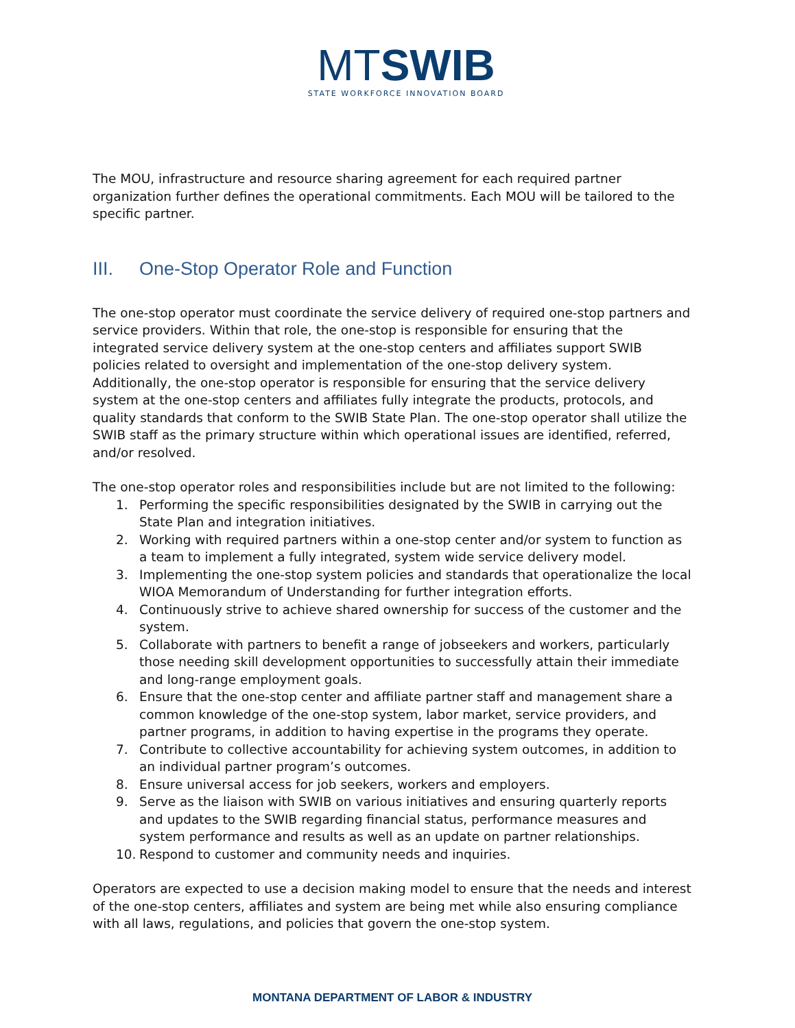MT SWIB
STATE WORKFORCE INNOVATION BOARD
The MOU, infrastructure and resource sharing agreement for each required partner organization further defines the operational commitments. Each MOU will be tailored to the specific partner.
III. One-Stop Operator Role and Function
The one-stop operator must coordinate the service delivery of required one-stop partners and service providers. Within that role, the one-stop is responsible for ensuring that the integrated service delivery system at the one-stop centers and affiliates support SWIB policies related to oversight and implementation of the one-stop delivery system. Additionally, the one-stop operator is responsible for ensuring that the service delivery system at the one-stop centers and affiliates fully integrate the products, protocols, and quality standards that conform to the SWIB State Plan. The one-stop operator shall utilize the SWIB staff as the primary structure within which operational issues are identified, referred, and/or resolved.
The one-stop operator roles and responsibilities include but are not limited to the following:
1. Performing the specific responsibilities designated by the SWIB in carrying out the State Plan and integration initiatives.
2. Working with required partners within a one-stop center and/or system to function as a team to implement a fully integrated, system wide service delivery model.
3. Implementing the one-stop system policies and standards that operationalize the local WIOA Memorandum of Understanding for further integration efforts.
4. Continuously strive to achieve shared ownership for success of the customer and the system.
5. Collaborate with partners to benefit a range of jobseekers and workers, particularly those needing skill development opportunities to successfully attain their immediate and long-range employment goals.
6. Ensure that the one-stop center and affiliate partner staff and management share a common knowledge of the one-stop system, labor market, service providers, and partner programs, in addition to having expertise in the programs they operate.
7. Contribute to collective accountability for achieving system outcomes, in addition to an individual partner program’s outcomes.
8. Ensure universal access for job seekers, workers and employers.
9. Serve as the liaison with SWIB on various initiatives and ensuring quarterly reports and updates to the SWIB regarding financial status, performance measures and system performance and results as well as an update on partner relationships.
10. Respond to customer and community needs and inquiries.
Operators are expected to use a decision making model to ensure that the needs and interest of the one-stop centers, affiliates and system are being met while also ensuring compliance with all laws, regulations, and policies that govern the one-stop system.
MONTANA DEPARTMENT OF LABOR & INDUSTRY